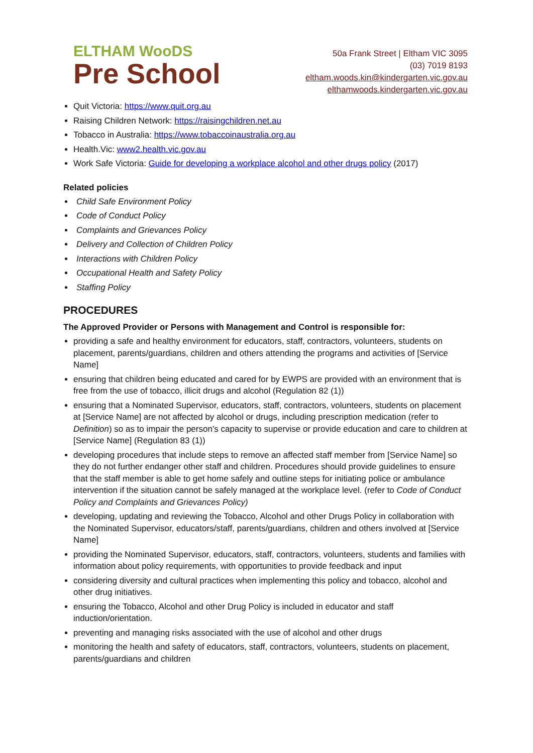ELTHAM WooDS
Pre School
50a Frank Street | Eltham VIC 3095
(03) 7019 8193
eltham.woods.kin@kindergarten.vic.gov.au
elthamwoods.kindergarten.vic.gov.au
Quit Victoria: https://www.quit.org.au
Raising Children Network: https://raisingchildren.net.au
Tobacco in Australia: https://www.tobaccoinaustralia.org.au
Health.Vic: www2.health.vic.gov.au
Work Safe Victoria: Guide for developing a workplace alcohol and other drugs policy (2017)
Related policies
Child Safe Environment Policy
Code of Conduct Policy
Complaints and Grievances Policy
Delivery and Collection of Children Policy
Interactions with Children Policy
Occupational Health and Safety Policy
Staffing Policy
PROCEDURES
The Approved Provider or Persons with Management and Control is responsible for:
providing a safe and healthy environment for educators, staff, contractors, volunteers, students on placement, parents/guardians, children and others attending the programs and activities of [Service Name]
ensuring that children being educated and cared for by EWPS are provided with an environment that is free from the use of tobacco, illicit drugs and alcohol (Regulation 82 (1))
ensuring that a Nominated Supervisor, educators, staff, contractors, volunteers, students on placement at [Service Name] are not affected by alcohol or drugs, including prescription medication (refer to Definition) so as to impair the person’s capacity to supervise or provide education and care to children at [Service Name] (Regulation 83 (1))
developing procedures that include steps to remove an affected staff member from [Service Name] so they do not further endanger other staff and children. Procedures should provide guidelines to ensure that the staff member is able to get home safely and outline steps for initiating police or ambulance intervention if the situation cannot be safely managed at the workplace level. (refer to Code of Conduct Policy and Complaints and Grievances Policy)
developing, updating and reviewing the Tobacco, Alcohol and other Drugs Policy in collaboration with the Nominated Supervisor, educators/staff, parents/guardians, children and others involved at [Service Name]
providing the Nominated Supervisor, educators, staff, contractors, volunteers, students and families with information about policy requirements, with opportunities to provide feedback and input
considering diversity and cultural practices when implementing this policy and tobacco, alcohol and other drug initiatives.
ensuring the Tobacco, Alcohol and other Drug Policy is included in educator and staff induction/orientation.
preventing and managing risks associated with the use of alcohol and other drugs
monitoring the health and safety of educators, staff, contractors, volunteers, students on placement, parents/guardians and children